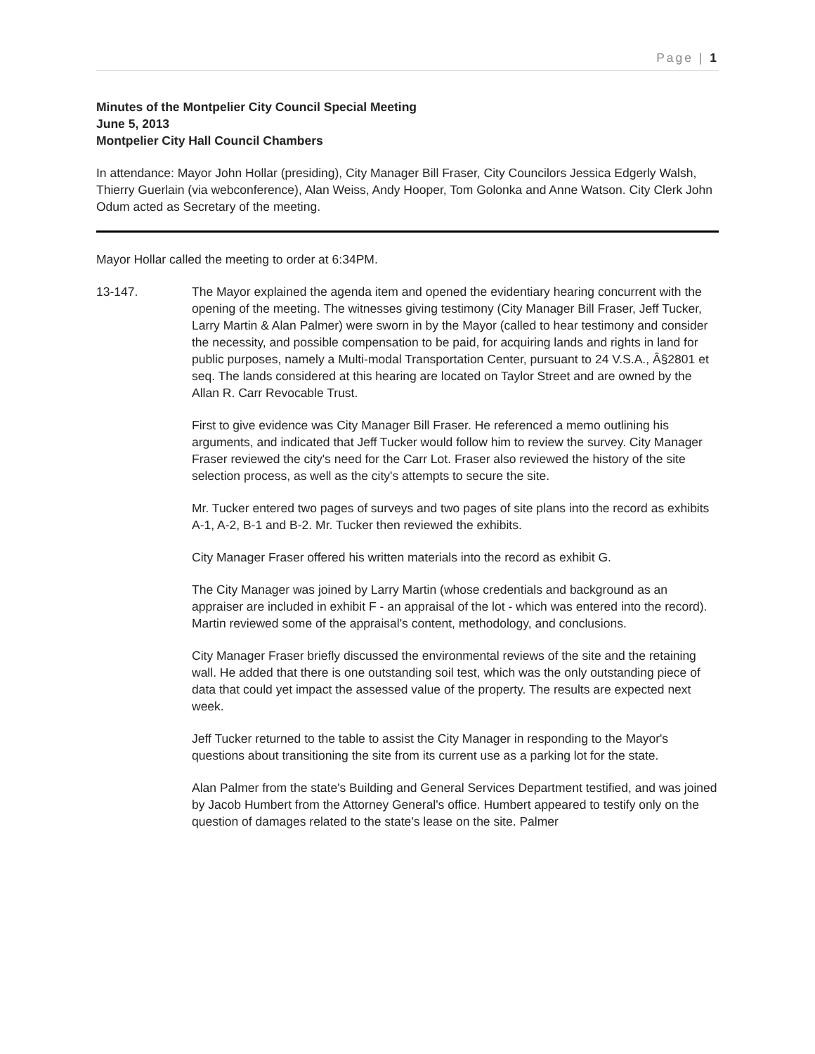Page | 1
Minutes of the Montpelier City Council Special Meeting
June 5, 2013
Montpelier City Hall Council Chambers
In attendance: Mayor John Hollar (presiding), City Manager Bill Fraser, City Councilors Jessica Edgerly Walsh, Thierry Guerlain (via webconference), Alan Weiss, Andy Hooper, Tom Golonka and Anne Watson. City Clerk John Odum acted as Secretary of the meeting.
Mayor Hollar called the meeting to order at 6:34PM.
13-147. The Mayor explained the agenda item and opened the evidentiary hearing concurrent with the opening of the meeting. The witnesses giving testimony (City Manager Bill Fraser, Jeff Tucker, Larry Martin & Alan Palmer) were sworn in by the Mayor (called to hear testimony and consider the necessity, and possible compensation to be paid, for acquiring lands and rights in land for public purposes, namely a Multi-modal Transportation Center, pursuant to 24 V.S.A., Â§2801 et seq. The lands considered at this hearing are located on Taylor Street and are owned by the Allan R. Carr Revocable Trust.
First to give evidence was City Manager Bill Fraser. He referenced a memo outlining his arguments, and indicated that Jeff Tucker would follow him to review the survey. City Manager Fraser reviewed the city's need for the Carr Lot. Fraser also reviewed the history of the site selection process, as well as the city's attempts to secure the site.
Mr. Tucker entered two pages of surveys and two pages of site plans into the record as exhibits A-1, A-2, B-1 and B-2. Mr. Tucker then reviewed the exhibits.
City Manager Fraser offered his written materials into the record as exhibit G.
The City Manager was joined by Larry Martin (whose credentials and background as an appraiser are included in exhibit F - an appraisal of the lot - which was entered into the record). Martin reviewed some of the appraisal's content, methodology, and conclusions.
City Manager Fraser briefly discussed the environmental reviews of the site and the retaining wall. He added that there is one outstanding soil test, which was the only outstanding piece of data that could yet impact the assessed value of the property. The results are expected next week.
Jeff Tucker returned to the table to assist the City Manager in responding to the Mayor's questions about transitioning the site from its current use as a parking lot for the state.
Alan Palmer from the state's Building and General Services Department testified, and was joined by Jacob Humbert from the Attorney General's office. Humbert appeared to testify only on the question of damages related to the state's lease on the site. Palmer